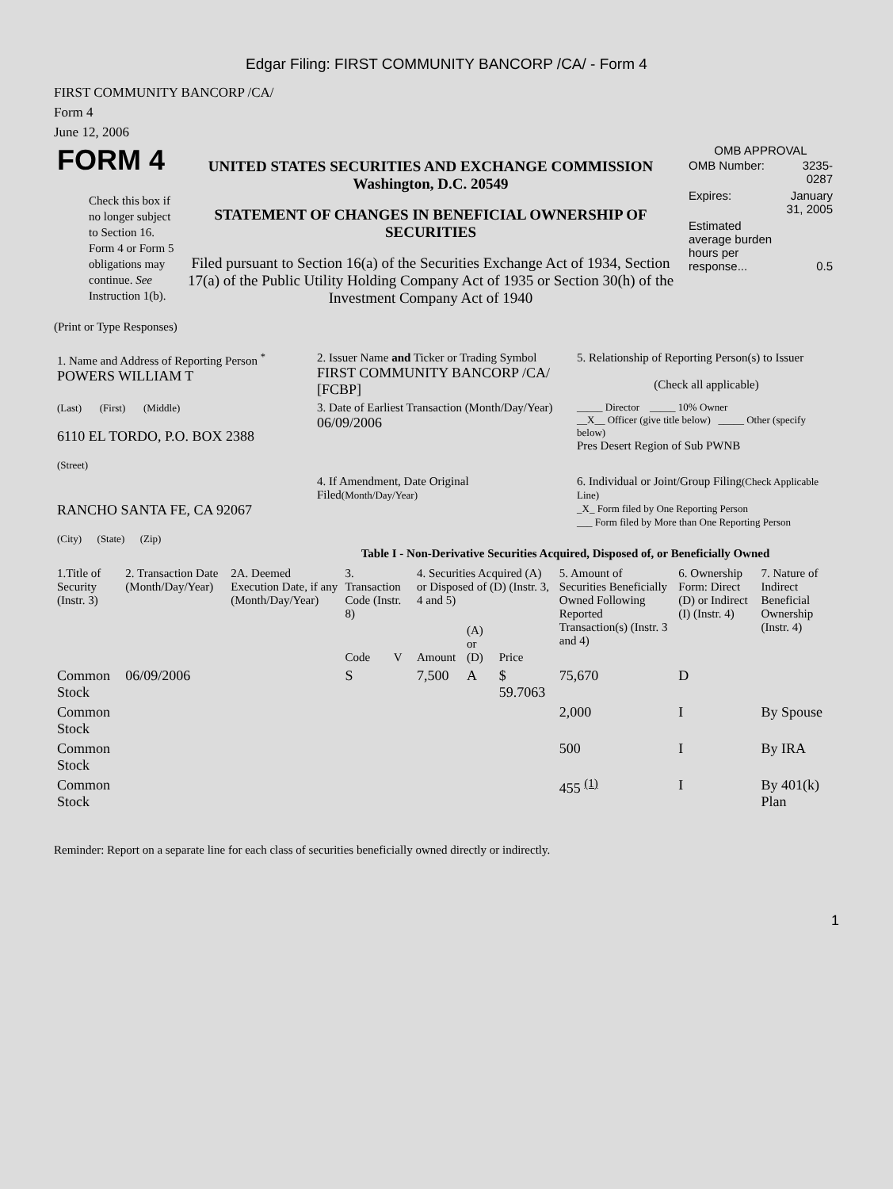Edgar Filing: FIRST COMMUNITY BANCORP /CA/ - Form 4
FIRST COMMUNITY BANCORP /CA/
Form 4
June 12, 2006
| FORM 4 Check this box if no longer subject to Section 16. Form 4 or Form 5 obligations may continue. See Instruction 1(b). | UNITED STATES SECURITIES AND EXCHANGE COMMISSION Washington, D.C. 20549 STATEMENT OF CHANGES IN BENEFICIAL OWNERSHIP OF SECURITIES Filed pursuant to Section 16(a) of the Securities Exchange Act of 1934, Section 17(a) of the Public Utility Holding Company Act of 1935 or Section 30(h) of the Investment Company Act of 1940 | OMB APPROVAL / OMB Number: / 3235-0287 / / Expires: / January 31, 2005 / / Estimated average burden hours per response... / 0.5 / |
(Print or Type Responses)
| 1. Name and Address of Reporting Person <sup>*</sup> POWERS WILLIAM T | 2. Issuer Name and Ticker or Trading Symbol FIRST COMMUNITY BANCORP /CA/ [FCBP] | 5. Relationship of Reporting Person(s) to Issuer (Check all applicable) |
| (Last) (First) (Middle) 6110 EL TORDO, P.O. BOX 2388 (Street) | 3. Date of Earliest Transaction (Month/Day/Year) 06/09/2006 | _____ Director _____ 10% Owner __X__ Officer (give title below) _____ Other (specify below) Pres Desert Region of Sub PWNB |
| RANCHO SANTA FE, CA 92067 (City) (State) (Zip) | 4. If Amendment, Date Original Filed (Month/Day/Year) | 6. Individual or Joint/Group Filing (Check Applicable Line) _X_ Form filed by One Reporting Person ___ Form filed by More than One Reporting Person |
Table I - Non-Derivative Securities Acquired, Disposed of, or Beneficially Owned
| 1.Title of Security (Instr. 3) | 2. Transaction Date (Month/Day/Year) | 2A. Deemed Execution Date, if any (Month/Day/Year) | 3. Transaction Code (Instr. 8) | | 4. Securities Acquired (A) or Disposed of (D) (Instr. 3, 4 and 5) | | | 5. Amount of Securities Beneficially Owned Following Reported Transaction(s) (Instr. 3 and 4) | 6. Ownership Form: Direct (D) or Indirect (I) (Instr. 4) | 7. Nature of Indirect Beneficial Ownership (Instr. 4) |
| --- | --- | --- | --- | --- | --- | --- | --- | --- | --- | --- |
| | | | Code | V | Amount | (A) or (D) | Price | | | |
| Common Stock | 06/09/2006 | | S | | 7,500 | A | $ 59.7063 | 75,670 | D | |
| Common Stock | | | | | | | | 2,000 | I | By Spouse |
| Common Stock | | | | | | | | 500 | I | By IRA |
| Common Stock | | | | | | | | 455 <sup>(1)</sup> | I | By 401(k) Plan |
Reminder: Report on a separate line for each class of securities beneficially owned directly or indirectly.
1